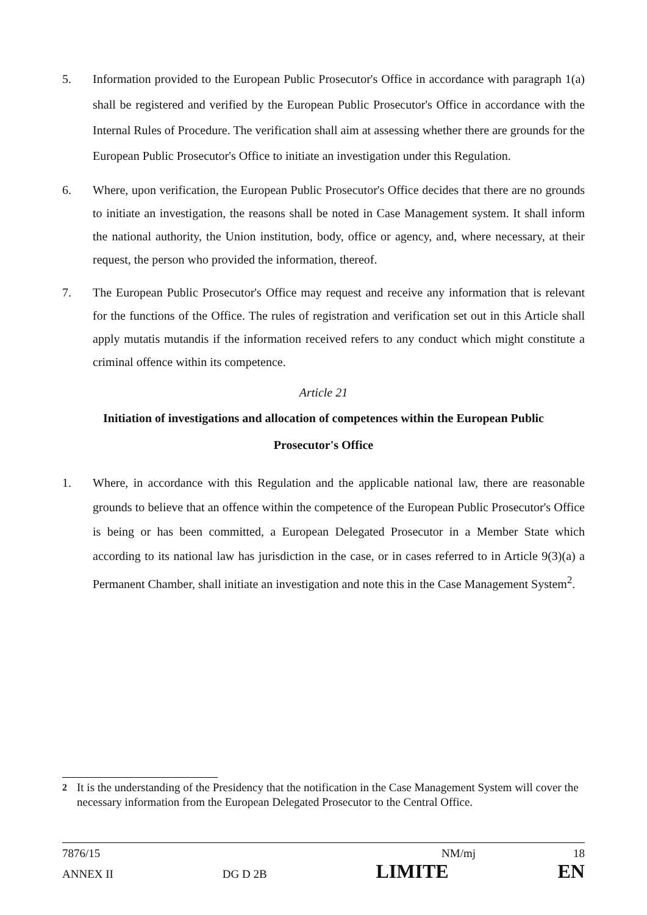5. Information provided to the European Public Prosecutor's Office in accordance with paragraph 1(a) shall be registered and verified by the European Public Prosecutor's Office in accordance with the Internal Rules of Procedure. The verification shall aim at assessing whether there are grounds for the European Public Prosecutor's Office to initiate an investigation under this Regulation.
6. Where, upon verification, the European Public Prosecutor's Office decides that there are no grounds to initiate an investigation, the reasons shall be noted in Case Management system. It shall inform the national authority, the Union institution, body, office or agency, and, where necessary, at their request, the person who provided the information, thereof.
7. The European Public Prosecutor's Office may request and receive any information that is relevant for the functions of the Office. The rules of registration and verification set out in this Article shall apply mutatis mutandis if the information received refers to any conduct which might constitute a criminal offence within its competence.
Article 21
Initiation of investigations and allocation of competences within the European Public
Prosecutor's Office
1. Where, in accordance with this Regulation and the applicable national law, there are reasonable grounds to believe that an offence within the competence of the European Public Prosecutor's Office is being or has been committed, a European Delegated Prosecutor in a Member State which according to its national law has jurisdiction in the case, or in cases referred to in Article 9(3)(a) a Permanent Chamber, shall initiate an investigation and note this in the Case Management System<sup>2</sup>.
<sup>2</sup> It is the understanding of the Presidency that the notification in the Case Management System will cover the necessary information from the European Delegated Prosecutor to the Central Office.
7876/15 NM/mj 18
ANNEX II DG D 2B LIMITE EN